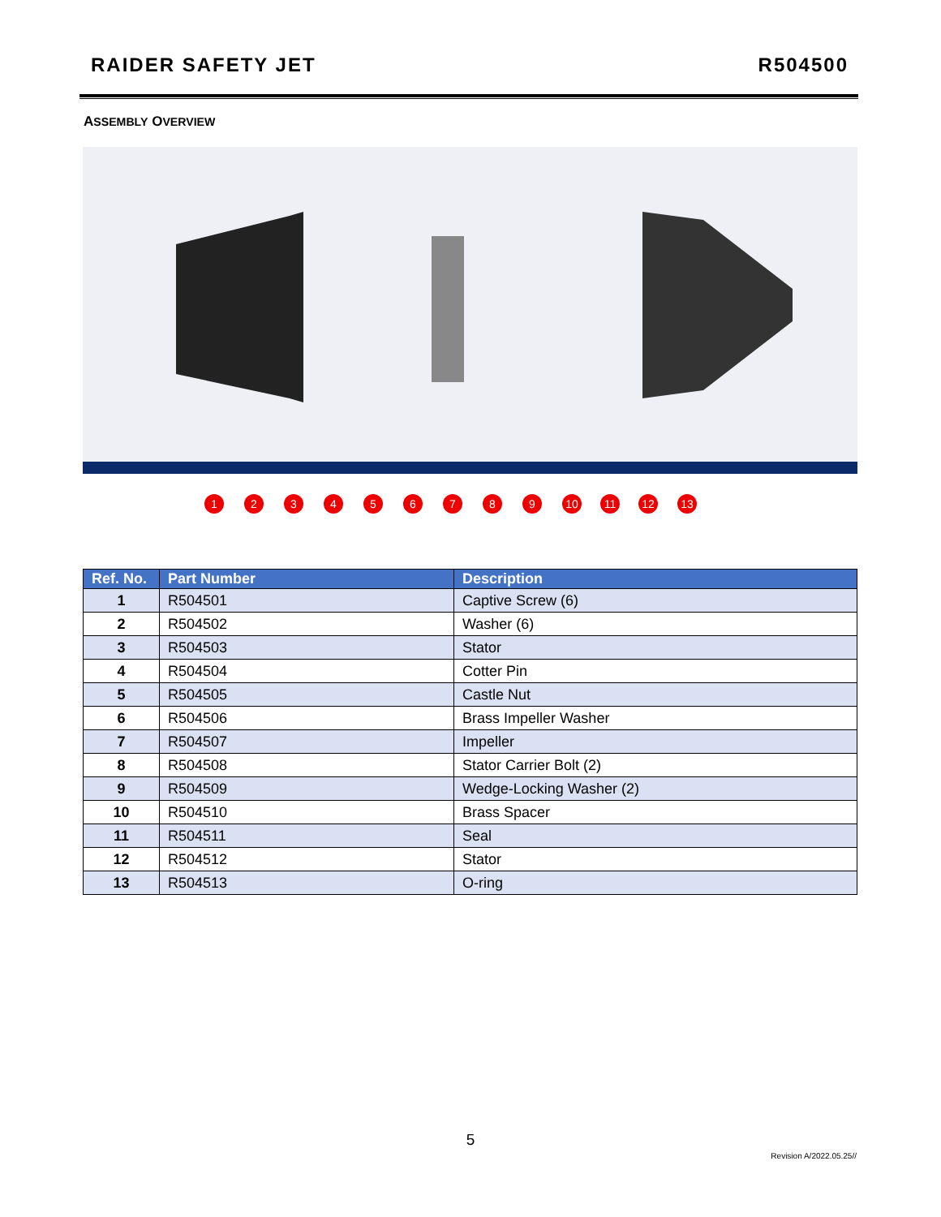RAIDER SAFETY JET R504500
ASSEMBLY OVERVIEW
1
2
3
4
5
6
7
8
9
10
11
12
13
| Ref. No. | Part Number | Description |
| --- | --- | --- |
| 1 | R504501 | Captive Screw (6) |
| 2 | R504502 | Washer (6) |
| 3 | R504503 | Stator |
| 4 | R504504 | Cotter Pin |
| 5 | R504505 | Castle Nut |
| 6 | R504506 | Brass Impeller Washer |
| 7 | R504507 | Impeller |
| 8 | R504508 | Stator Carrier Bolt (2) |
| 9 | R504509 | Wedge-Locking Washer (2) |
| 10 | R504510 | Brass Spacer |
| 11 | R504511 | Seal |
| 12 | R504512 | Stator |
| 13 | R504513 | O-ring |
5
Revision A/2022.05.25//